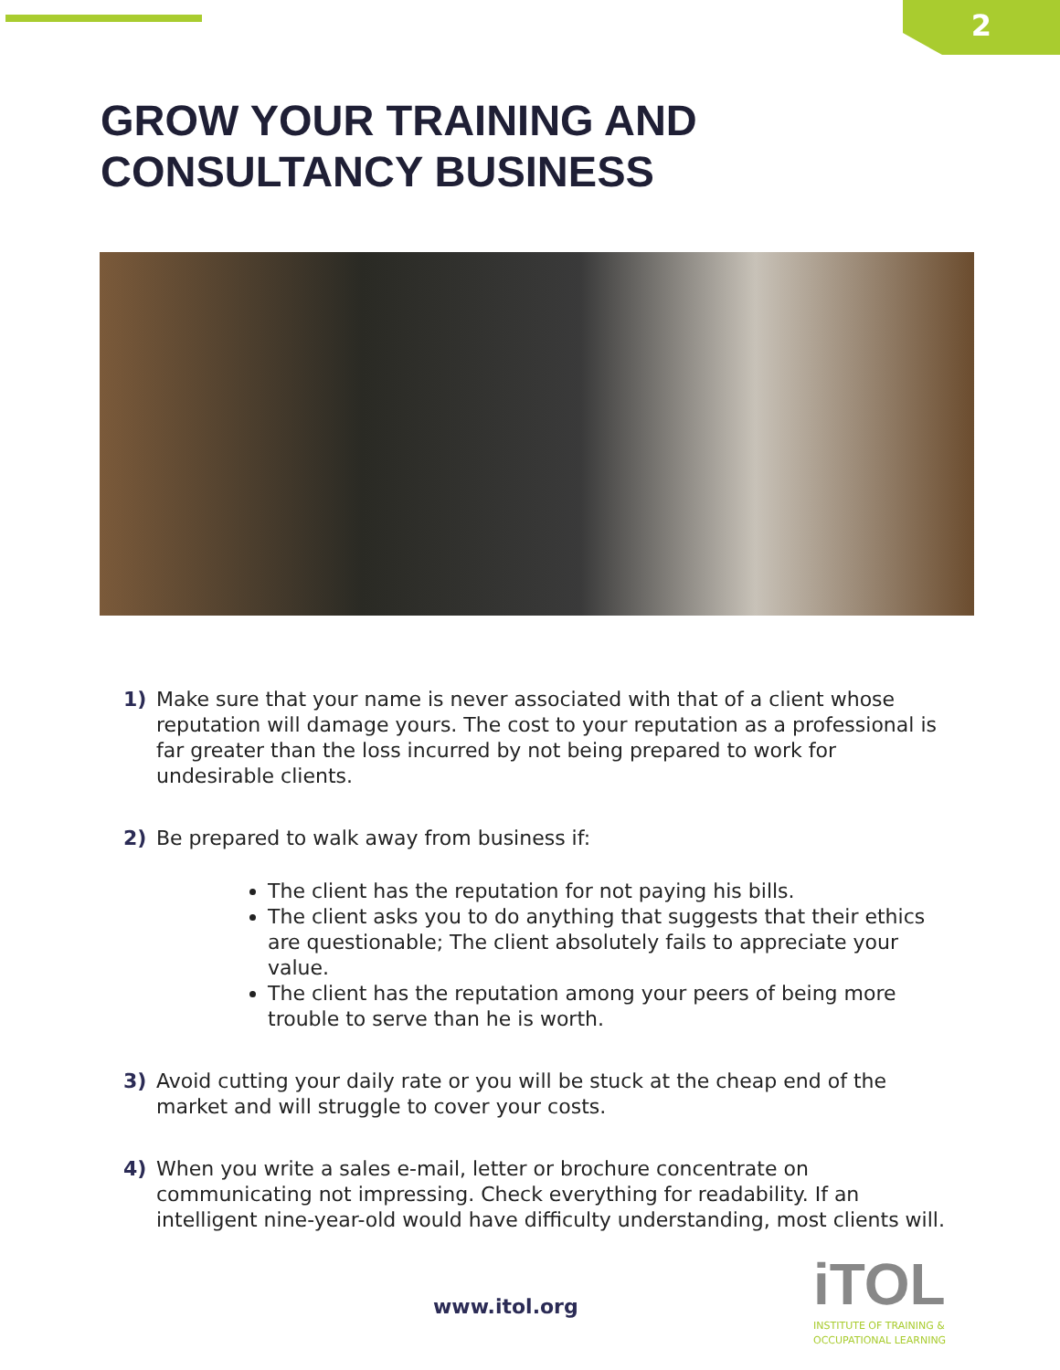2
GROW YOUR TRAINING AND
CONSULTANCY BUSINESS
1) Make sure that your name is never associated with that of a client whose reputation will damage yours. The cost to your reputation as a professional is far greater than the loss incurred by not being prepared to work for undesirable clients.
2) Be prepared to walk away from business if:
The client has the reputation for not paying his bills.
The client asks you to do anything that suggests that their ethics are questionable; The client absolutely fails to appreciate your value.
The client has the reputation among your peers of being more trouble to serve than he is worth.
3) Avoid cutting your daily rate or you will be stuck at the cheap end of the market and will struggle to cover your costs.
4) When you write a sales e-mail, letter or brochure concentrate on communicating not impressing. Check everything for readability. If an intelligent nine-year-old would have difficulty understanding, most clients will.
www.itol.org
iTOL
INSTITUTE OF TRAINING &
OCCUPATIONAL LEARNING